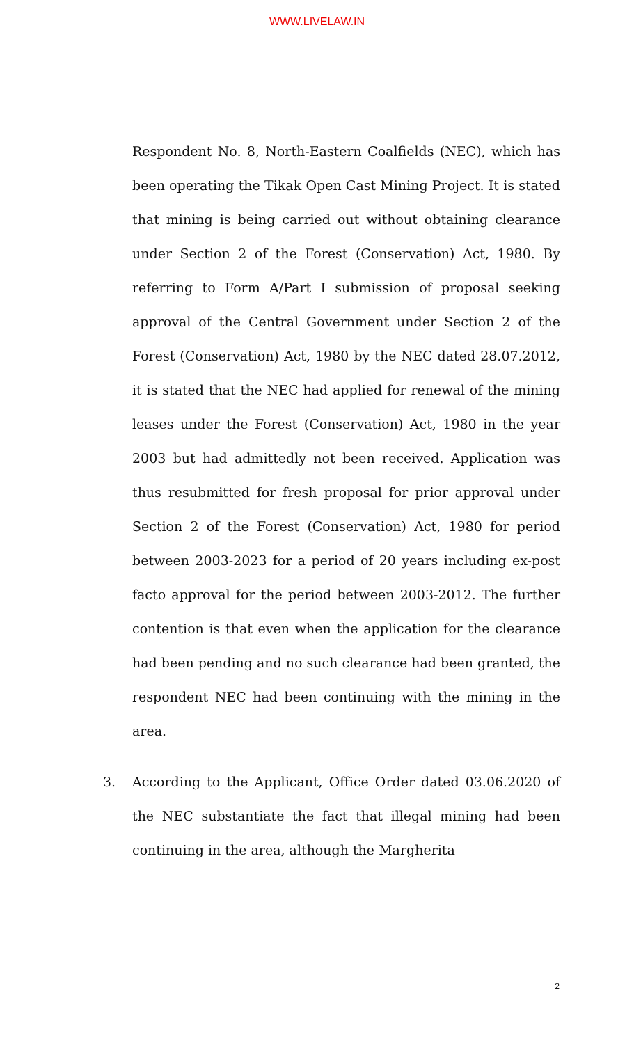WWW.LIVELAW.IN
Respondent No. 8, North-Eastern Coalfields (NEC), which has been operating the Tikak Open Cast Mining Project. It is stated that mining is being carried out without obtaining clearance under Section 2 of the Forest (Conservation) Act, 1980. By referring to Form A/Part I submission of proposal seeking approval of the Central Government under Section 2 of the Forest (Conservation) Act, 1980 by the NEC dated 28.07.2012, it is stated that the NEC had applied for renewal of the mining leases under the Forest (Conservation) Act, 1980 in the year 2003 but had admittedly not been received. Application was thus resubmitted for fresh proposal for prior approval under Section 2 of the Forest (Conservation) Act, 1980 for period between 2003-2023 for a period of 20 years including ex-post facto approval for the period between 2003-2012. The further contention is that even when the application for the clearance had been pending and no such clearance had been granted, the respondent NEC had been continuing with the mining in the area.
3. According to the Applicant, Office Order dated 03.06.2020 of the NEC substantiate the fact that illegal mining had been continuing in the area, although the Margherita
2